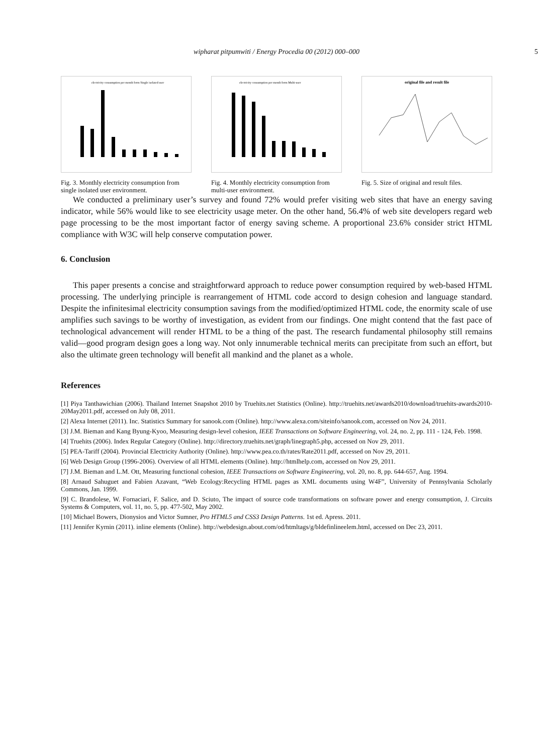wipharat pitpumwiti / Energy Procedia 00 (2012) 000–000
5
electricity consumption per month form Single isolated user
Fig. 3. Monthly electricity consumption from single isolated user environment.
electricity consumption per month form Multi-user
Fig. 4. Monthly electricity consumption from multi-user environment.
original file and result file
Fig. 5. Size of original and result files.
We conducted a preliminary user’s survey and found 72% would prefer visiting web sites that have an energy saving indicator, while 56% would like to see electricity usage meter. On the other hand, 56.4% of web site developers regard web page processing to be the most important factor of energy saving scheme. A proportional 23.6% consider strict HTML compliance with W3C will help conserve computation power.
6. Conclusion
This paper presents a concise and straightforward approach to reduce power consumption required by web-based HTML processing. The underlying principle is rearrangement of HTML code accord to design cohesion and language standard. Despite the infinitesimal electricity consumption savings from the modified/optimized HTML code, the enormity scale of use amplifies such savings to be worthy of investigation, as evident from our findings. One might contend that the fast pace of technological advancement will render HTML to be a thing of the past. The research fundamental philosophy still remains valid—good program design goes a long way. Not only innumerable technical merits can precipitate from such an effort, but also the ultimate green technology will benefit all mankind and the planet as a whole.
References
[1] Piya Tanthawichian (2006). Thailand Internet Snapshot 2010 by Truehits.net Statistics (Online). http://truehits.net/awards2010/download/truehits-awards2010-20May2011.pdf, accessed on July 08, 2011.
[2] Alexa Internet (2011). Inc. Statistics Summary for sanook.com (Online). http://www.alexa.com/siteinfo/sanook.com, accessed on Nov 24, 2011.
[3] J.M. Bieman and Kang Byung-Kyoo, Measuring design-level cohesion, IEEE Transactions on Software Engineering, vol. 24, no. 2, pp. 111 - 124, Feb. 1998.
[4] Truehits (2006). Index Regular Category (Online). http://directory.truehits.net/graph/linegraph5.php, accessed on Nov 29, 2011.
[5] PEA-Tariff (2004). Provincial Electricity Authority (Online). http://www.pea.co.th/rates/Rate2011.pdf, accessed on Nov 29, 2011.
[6] Web Design Group (1996-2006). Overview of all HTML elements (Online). http://htmlhelp.com, accessed on Nov 29, 2011.
[7] J.M. Bieman and L.M. Ott, Measuring functional cohesion, IEEE Transactions on Software Engineering, vol. 20, no. 8, pp. 644-657, Aug. 1994.
[8] Arnaud Sahuguet and Fabien Azavant, “Web Ecology:Recycling HTML pages as XML documents using W4F”, University of Pennsylvania Scholarly Commons, Jan. 1999.
[9] C. Brandolese, W. Fornaciari, F. Salice, and D. Sciuto, The impact of source code transformations on software power and energy consumption, J. Circuits Systems & Computers, vol. 11, no. 5, pp. 477-502, May 2002.
[10] Michael Bowers, Dionysios and Victor Sumner, Pro HTML5 and CSS3 Design Patterns. 1st ed. Apress. 2011.
[11] Jennifer Kyrnin (2011). inline elements (Online). http://webdesign.about.com/od/htmltags/g/bldefinlineelem.html, accessed on Dec 23, 2011.